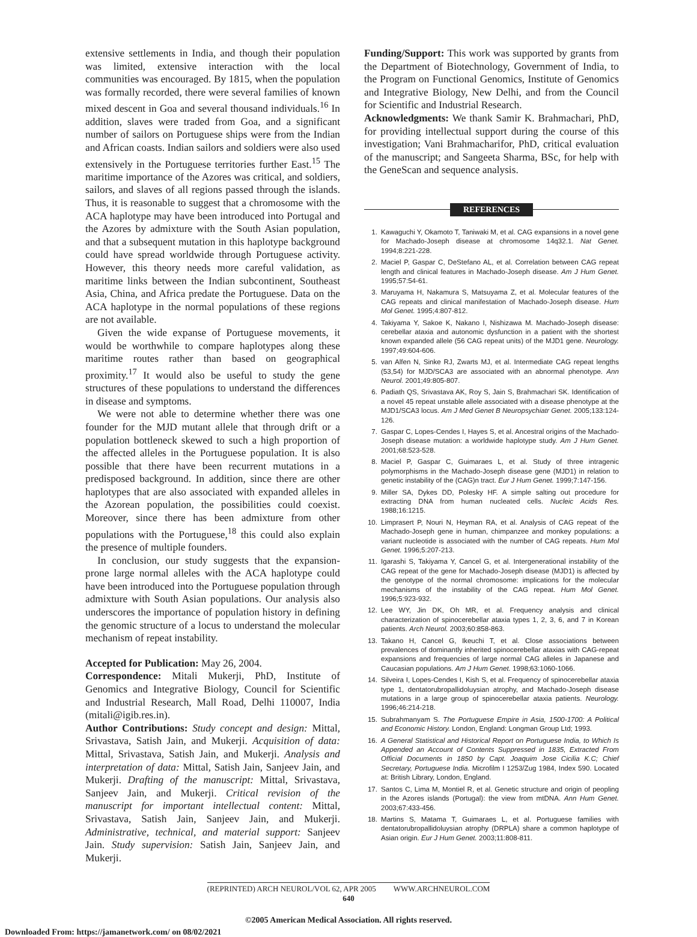extensive settlements in India, and though their population was limited, extensive interaction with the local communities was encouraged. By 1815, when the population was formally recorded, there were several families of known mixed descent in Goa and several thousand individuals.<sup>16</sup> In addition, slaves were traded from Goa, and a significant number of sailors on Portuguese ships were from the Indian and African coasts. Indian sailors and soldiers were also used extensively in the Portuguese territories further East.<sup>15</sup> The maritime importance of the Azores was critical, and soldiers, sailors, and slaves of all regions passed through the islands. Thus, it is reasonable to suggest that a chromosome with the ACA haplotype may have been introduced into Portugal and the Azores by admixture with the South Asian population, and that a subsequent mutation in this haplotype background could have spread worldwide through Portuguese activity. However, this theory needs more careful validation, as maritime links between the Indian subcontinent, Southeast Asia, China, and Africa predate the Portuguese. Data on the ACA haplotype in the normal populations of these regions are not available.
Given the wide expanse of Portuguese movements, it would be worthwhile to compare haplotypes along these maritime routes rather than based on geographical proximity.<sup>17</sup> It would also be useful to study the gene structures of these populations to understand the differences in disease and symptoms.
We were not able to determine whether there was one founder for the MJD mutant allele that through drift or a population bottleneck skewed to such a high proportion of the affected alleles in the Portuguese population. It is also possible that there have been recurrent mutations in a predisposed background. In addition, since there are other haplotypes that are also associated with expanded alleles in the Azorean population, the possibilities could coexist. Moreover, since there has been admixture from other populations with the Portuguese,<sup>18</sup> this could also explain the presence of multiple founders.
In conclusion, our study suggests that the expansion-prone large normal alleles with the ACA haplotype could have been introduced into the Portuguese population through admixture with South Asian populations. Our analysis also underscores the importance of population history in defining the genomic structure of a locus to understand the molecular mechanism of repeat instability.
Accepted for Publication: May 26, 2004.
Correspondence: Mitali Mukerji, PhD, Institute of Genomics and Integrative Biology, Council for Scientific and Industrial Research, Mall Road, Delhi 110007, India (mitali@igib.res.in).
Author Contributions: Study concept and design: Mittal, Srivastava, Satish Jain, and Mukerji. Acquisition of data: Mittal, Srivastava, Satish Jain, and Mukerji. Analysis and interpretation of data: Mittal, Satish Jain, Sanjeev Jain, and Mukerji. Drafting of the manuscript: Mittal, Srivastava, Sanjeev Jain, and Mukerji. Critical revision of the manuscript for important intellectual content: Mittal, Srivastava, Satish Jain, Sanjeev Jain, and Mukerji. Administrative, technical, and material support: Sanjeev Jain. Study supervision: Satish Jain, Sanjeev Jain, and Mukerji.
Funding/Support: This work was supported by grants from the Department of Biotechnology, Government of India, to the Program on Functional Genomics, Institute of Genomics and Integrative Biology, New Delhi, and from the Council for Scientific and Industrial Research.
Acknowledgments: We thank Samir K. Brahmachari, PhD, for providing intellectual support during the course of this investigation; Vani Brahmacharifor, PhD, critical evaluation of the manuscript; and Sangeeta Sharma, BSc, for help with the GeneScan and sequence analysis.
REFERENCES
1. Kawaguchi Y, Okamoto T, Taniwaki M, et al. CAG expansions in a novel gene for Machado-Joseph disease at chromosome 14q32.1. Nat Genet. 1994;8:221-228.
2. Maciel P, Gaspar C, DeStefano AL, et al. Correlation between CAG repeat length and clinical features in Machado-Joseph disease. Am J Hum Genet. 1995;57:54-61.
3. Maruyama H, Nakamura S, Matsuyama Z, et al. Molecular features of the CAG repeats and clinical manifestation of Machado-Joseph disease. Hum Mol Genet. 1995;4:807-812.
4. Takiyama Y, Sakoe K, Nakano I, Nishizawa M. Machado-Joseph disease: cerebellar ataxia and autonomic dysfunction in a patient with the shortest known expanded allele (56 CAG repeat units) of the MJD1 gene. Neurology. 1997;49:604-606.
5. van Alfen N, Sinke RJ, Zwarts MJ, et al. Intermediate CAG repeat lengths (53,54) for MJD/SCA3 are associated with an abnormal phenotype. Ann Neurol. 2001;49:805-807.
6. Padiath QS, Srivastava AK, Roy S, Jain S, Brahmachari SK. Identification of a novel 45 repeat unstable allele associated with a disease phenotype at the MJD1/SCA3 locus. Am J Med Genet B Neuropsychiatr Genet. 2005;133:124-126.
7. Gaspar C, Lopes-Cendes I, Hayes S, et al. Ancestral origins of the Machado-Joseph disease mutation: a worldwide haplotype study. Am J Hum Genet. 2001;68:523-528.
8. Maciel P, Gaspar C, Guimaraes L, et al. Study of three intragenic polymorphisms in the Machado-Joseph disease gene (MJD1) in relation to genetic instability of the (CAG)n tract. Eur J Hum Genet. 1999;7:147-156.
9. Miller SA, Dykes DD, Polesky HF. A simple salting out procedure for extracting DNA from human nucleated cells. Nucleic Acids Res. 1988;16:1215.
10. Limprasert P, Nouri N, Heyman RA, et al. Analysis of CAG repeat of the Machado-Joseph gene in human, chimpanzee and monkey populations: a variant nucleotide is associated with the number of CAG repeats. Hum Mol Genet. 1996;5:207-213.
11. Igarashi S, Takiyama Y, Cancel G, et al. Intergenerational instability of the CAG repeat of the gene for Machado-Joseph disease (MJD1) is affected by the genotype of the normal chromosome: implications for the molecular mechanisms of the instability of the CAG repeat. Hum Mol Genet. 1996;5:923-932.
12. Lee WY, Jin DK, Oh MR, et al. Frequency analysis and clinical characterization of spinocerebellar ataxia types 1, 2, 3, 6, and 7 in Korean patients. Arch Neurol. 2003;60:858-863.
13. Takano H, Cancel G, Ikeuchi T, et al. Close associations between prevalences of dominantly inherited spinocerebellar ataxias with CAG-repeat expansions and frequencies of large normal CAG alleles in Japanese and Caucasian populations. Am J Hum Genet. 1998;63:1060-1066.
14. Silveira I, Lopes-Cendes I, Kish S, et al. Frequency of spinocerebellar ataxia type 1, dentatorubropallidoluysian atrophy, and Machado-Joseph disease mutations in a large group of spinocerebellar ataxia patients. Neurology. 1996;46:214-218.
15. Subrahmanyam S. The Portuguese Empire in Asia, 1500-1700: A Political and Economic History. London, England: Longman Group Ltd; 1993.
16. A General Statistical and Historical Report on Portuguese India, to Which Is Appended an Account of Contents Suppressed in 1835, Extracted From Official Documents in 1850 by Capt. Joaquim Jose Cicilia K.C; Chief Secretary, Portuguese India. Microfilm I 1253/Zug 1984, Index 590. Located at: British Library, London, England.
17. Santos C, Lima M, Montiel R, et al. Genetic structure and origin of peopling in the Azores islands (Portugal): the view from mtDNA. Ann Hum Genet. 2003;67:433-456.
18. Martins S, Matama T, Guimaraes L, et al. Portuguese families with dentatorubropallidoluysian atrophy (DRPLA) share a common haplotype of Asian origin. Eur J Hum Genet. 2003;11:808-811.
(REPRINTED) ARCH NEUROL/VOL 62, APR 2005 WWW.ARCHNEUROL.COM
640
©2005 American Medical Association. All rights reserved.
Downloaded From: https://jamanetwork.com/ on 08/02/2021